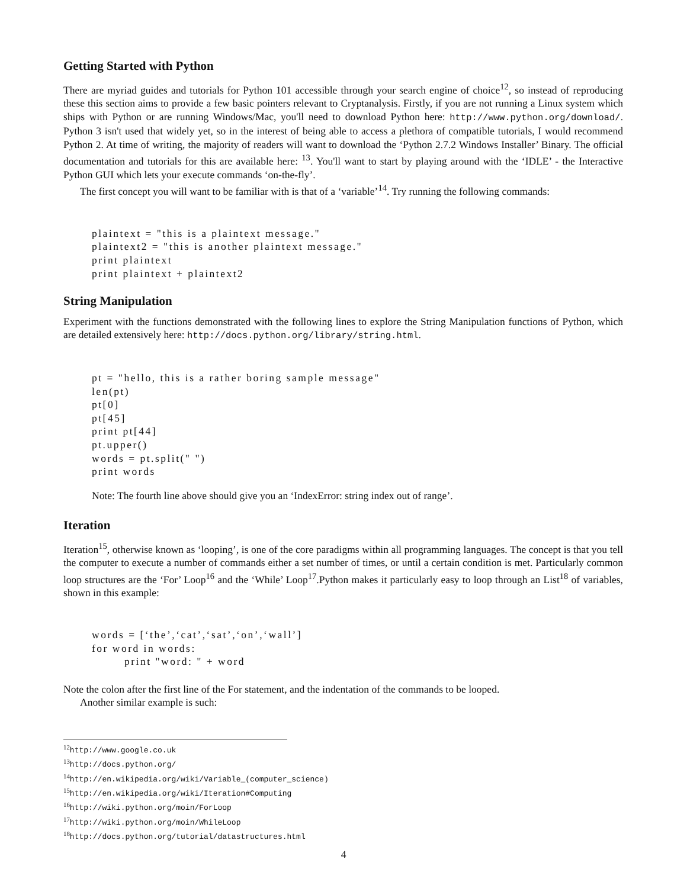Getting Started with Python
There are myriad guides and tutorials for Python 101 accessible through your search engine of choice<sup>12</sup>, so instead of reproducing these this section aims to provide a few basic pointers relevant to Cryptanalysis. Firstly, if you are not running a Linux system which ships with Python or are running Windows/Mac, you'll need to download Python here: http://www.python.org/download/. Python 3 isn't used that widely yet, so in the interest of being able to access a plethora of compatible tutorials, I would recommend Python 2. At time of writing, the majority of readers will want to download the ‘Python 2.7.2 Windows Installer’ Binary. The official documentation and tutorials for this are available here: <sup>13</sup>. You'll want to start by playing around with the ‘IDLE’ - the Interactive Python GUI which lets your execute commands ‘on-the-fly’.
The first concept you will want to be familiar with is that of a ‘variable’<sup>14</sup>. Try running the following commands:
plaintext = "this is a plaintext message."
plaintext2 = "this is another plaintext message."
print plaintext
print plaintext + plaintext2
String Manipulation
Experiment with the functions demonstrated with the following lines to explore the String Manipulation functions of Python, which are detailed extensively here: http://docs.python.org/library/string.html.
pt = "hello, this is a rather boring sample message"
len(pt)
pt[0]
pt[45]
print pt[44]
pt.upper()
words = pt.split(" ")
print words
Note: The fourth line above should give you an ‘IndexError: string index out of range’.
Iteration
Iteration<sup>15</sup>, otherwise known as ‘looping’, is one of the core paradigms within all programming languages. The concept is that you tell the computer to execute a number of commands either a set number of times, or until a certain condition is met. Particularly common loop structures are the ‘For’ Loop<sup>16</sup> and the ‘While’ Loop<sup>17</sup>.Python makes it particularly easy to loop through an List<sup>18</sup> of variables, shown in this example:
words = [‘the’,‘cat’,‘sat’,‘on’,‘wall’]
for word in words:
        print "word: " + word
Note the colon after the first line of the For statement, and the indentation of the commands to be looped.
Another similar example is such:
<sup>12</sup> http://www.google.co.uk
<sup>13</sup> http://docs.python.org/
<sup>14</sup> http://en.wikipedia.org/wiki/Variable_(computer_science)
<sup>15</sup> http://en.wikipedia.org/wiki/Iteration#Computing
<sup>16</sup> http://wiki.python.org/moin/ForLoop
<sup>17</sup> http://wiki.python.org/moin/WhileLoop
<sup>18</sup> http://docs.python.org/tutorial/datastructures.html
4